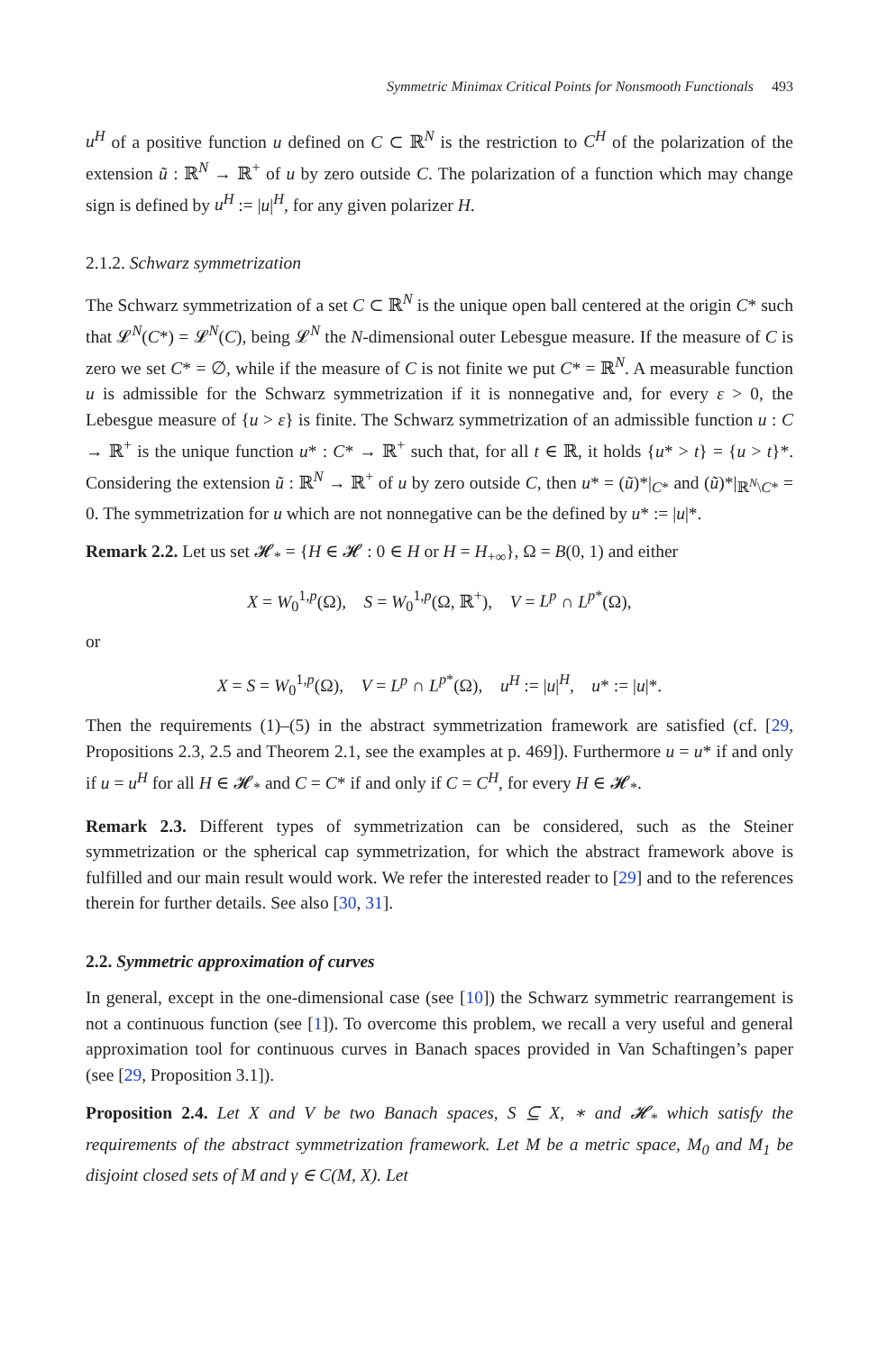Symmetric Minimax Critical Points for Nonsmooth Functionals 493
u<sup>H</sup> of a positive function u defined on C ⊂ ℝ<sup>N</sup> is the restriction to C<sup>H</sup> of the polarization of the extension ũ : ℝ<sup>N</sup> → ℝ<sup>+</sup> of u by zero outside C. The polarization of a function which may change sign is defined by u<sup>H</sup> := |u|<sup>H</sup>, for any given polarizer H.
2.1.2. Schwarz symmetrization
The Schwarz symmetrization of a set C ⊂ ℝ<sup>N</sup> is the unique open ball centered at the origin C* such that 𝓛<sup>N</sup>(C*) = 𝓛<sup>N</sup>(C), being 𝓛<sup>N</sup> the N-dimensional outer Lebesgue measure. If the measure of C is zero we set C* = ∅, while if the measure of C is not finite we put C* = ℝ<sup>N</sup>. A measurable function u is admissible for the Schwarz symmetrization if it is nonnegative and, for every ε > 0, the Lebesgue measure of {u > ε} is finite. The Schwarz symmetrization of an admissible function u : C → ℝ<sup>+</sup> is the unique function u* : C* → ℝ<sup>+</sup> such that, for all t ∈ ℝ, it holds {u* > t} = {u > t}*. Considering the extension ũ : ℝ<sup>N</sup> → ℝ<sup>+</sup> of u by zero outside C, then u* = (ũ)*|<sub>C*</sub> and (ũ)*|<sub>ℝ<sup>N</sup>\C*</sub> = 0. The symmetrization for u which are not nonnegative can be the defined by u* := |u|*.
Remark 2.2. Let us set 𝓗<sub>*</sub> = {H ∈ 𝓗 : 0 ∈ H or H = H<sub>+∞</sub>}, Ω = B(0, 1) and either
X = W<sub>0</sub><sup>1,p</sup>(Ω), S = W<sub>0</sub><sup>1,p</sup>(Ω, ℝ<sup>+</sup>), V = L<sup>p</sup> ∩ L<sup>p*</sup>(Ω),
or
X = S = W<sub>0</sub><sup>1,p</sup>(Ω), V = L<sup>p</sup> ∩ L<sup>p*</sup>(Ω), u<sup>H</sup> := |u|<sup>H</sup>, u* := |u|*.
Then the requirements (1)–(5) in the abstract symmetrization framework are satisfied (cf. [29, Propositions 2.3, 2.5 and Theorem 2.1, see the examples at p. 469]). Furthermore u = u* if and only if u = u<sup>H</sup> for all H ∈ 𝓗<sub>*</sub> and C = C* if and only if C = C<sup>H</sup>, for every H ∈ 𝓗<sub>*</sub>.
Remark 2.3. Different types of symmetrization can be considered, such as the Steiner symmetrization or the spherical cap symmetrization, for which the abstract framework above is fulfilled and our main result would work. We refer the interested reader to [29] and to the references therein for further details. See also [30, 31].
2.2. Symmetric approximation of curves
In general, except in the one-dimensional case (see [10]) the Schwarz symmetric rearrangement is not a continuous function (see [1]). To overcome this problem, we recall a very useful and general approximation tool for continuous curves in Banach spaces provided in Van Schaftingen’s paper (see [29, Proposition 3.1]).
Proposition 2.4. Let X and V be two Banach spaces, S ⊆ X, ∗ and 𝓗<sub>*</sub> which satisfy the requirements of the abstract symmetrization framework. Let M be a metric space, M<sub>0</sub> and M<sub>1</sub> be disjoint closed sets of M and γ ∈ C(M, X). Let